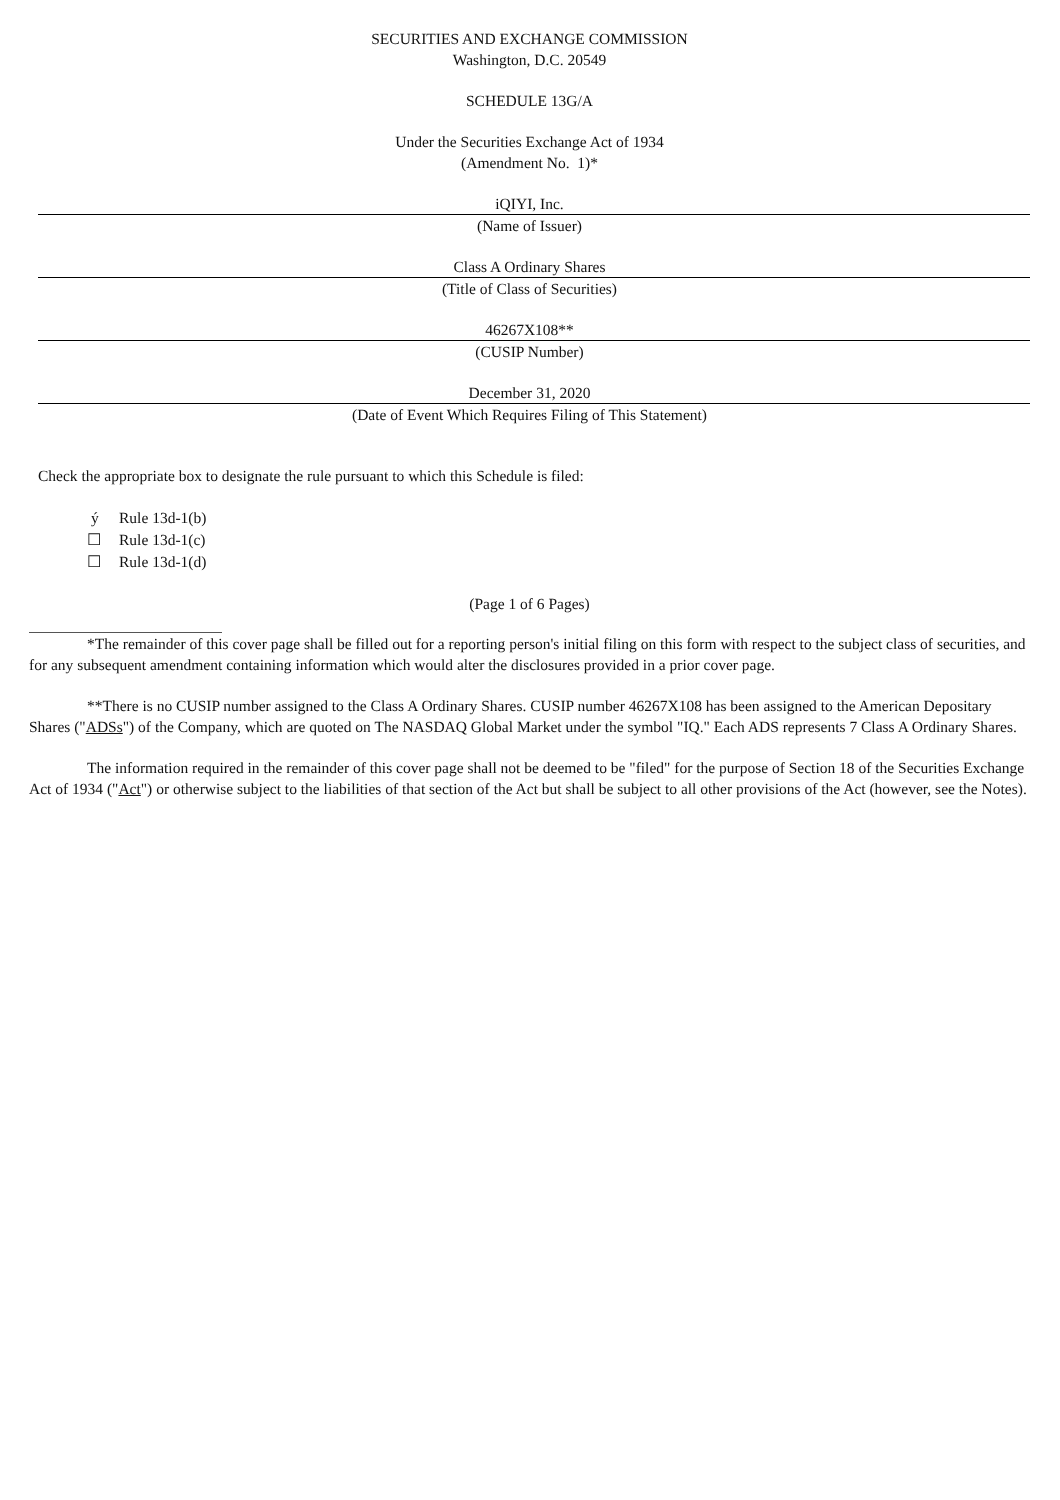SECURITIES AND EXCHANGE COMMISSION
Washington, D.C. 20549
SCHEDULE 13G/A
Under the Securities Exchange Act of 1934
(Amendment No. 1)*
iQIYI, Inc.
(Name of Issuer)
Class A Ordinary Shares
(Title of Class of Securities)
46267X108**
(CUSIP Number)
December 31, 2020
(Date of Event Which Requires Filing of This Statement)
Check the appropriate box to designate the rule pursuant to which this Schedule is filed:
ý Rule 13d-1(b)
☐ Rule 13d-1(c)
☐ Rule 13d-1(d)
(Page 1 of 6 Pages)
*The remainder of this cover page shall be filled out for a reporting person's initial filing on this form with respect to the subject class of securities, and for any subsequent amendment containing information which would alter the disclosures provided in a prior cover page.
**There is no CUSIP number assigned to the Class A Ordinary Shares. CUSIP number 46267X108 has been assigned to the American Depositary Shares ("ADSs") of the Company, which are quoted on The NASDAQ Global Market under the symbol "IQ." Each ADS represents 7 Class A Ordinary Shares.
The information required in the remainder of this cover page shall not be deemed to be "filed" for the purpose of Section 18 of the Securities Exchange Act of 1934 ("Act") or otherwise subject to the liabilities of that section of the Act but shall be subject to all other provisions of the Act (however, see the Notes).